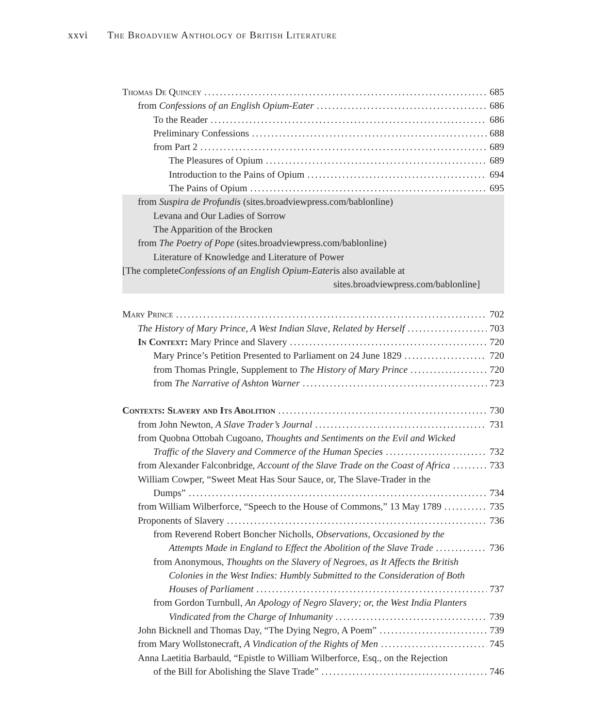xxvi The Broadview Anthology of British Literature
Thomas De Quincey 685
from Confessions of an English Opium-Eater 686
To the Reader 686
Preliminary Confessions 688
from Part 2 689
The Pleasures of Opium 689
Introduction to the Pains of Opium 694
The Pains of Opium 695
from Suspira de Profundis (sites.broadviewpress.com/bablonline)
Levana and Our Ladies of Sorrow
The Apparition of the Brocken
from The Poetry of Pope (sites.broadviewpress.com/bablonline)
Literature of Knowledge and Literature of Power
[The complete Confessions of an English Opium-Eater is also available at
sites.broadviewpress.com/bablonline]
Mary Prince 702
The History of Mary Prince, A West Indian Slave, Related by Herself 703
In Context: Mary Prince and Slavery 720
Mary Prince’s Petition Presented to Parliament on 24 June 1829 720
from Thomas Pringle, Supplement to The History of Mary Prince 720
from The Narrative of Ashton Warner 723
Contexts: Slavery and Its Abolition 730
from John Newton, A Slave Trader’s Journal 731
from Quobna Ottobah Cugoano, Thoughts and Sentiments on the Evil and Wicked
Traffic of the Slavery and Commerce of the Human Species 732
from Alexander Falconbridge, Account of the Slave Trade on the Coast of Africa 733
William Cowper, “Sweet Meat Has Sour Sauce, or, The Slave-Trader in the
Dumps” 734
from William Wilberforce, “Speech to the House of Commons,” 13 May 1789 735
Proponents of Slavery 736
from Reverend Robert Boncher Nicholls, Observations, Occasioned by the
Attempts Made in England to Effect the Abolition of the Slave Trade 736
from Anonymous, Thoughts on the Slavery of Negroes, as It Affects the British
Colonies in the West Indies: Humbly Submitted to the Consideration of Both
Houses of Parliament 737
from Gordon Turnbull, An Apology of Negro Slavery; or, the West India Planters
Vindicated from the Charge of Inhumanity 739
John Bicknell and Thomas Day, “The Dying Negro, A Poem” 739
from Mary Wollstonecraft, A Vindication of the Rights of Men 745
Anna Laetitia Barbauld, “Epistle to William Wilberforce, Esq., on the Rejection
of the Bill for Abolishing the Slave Trade” 746